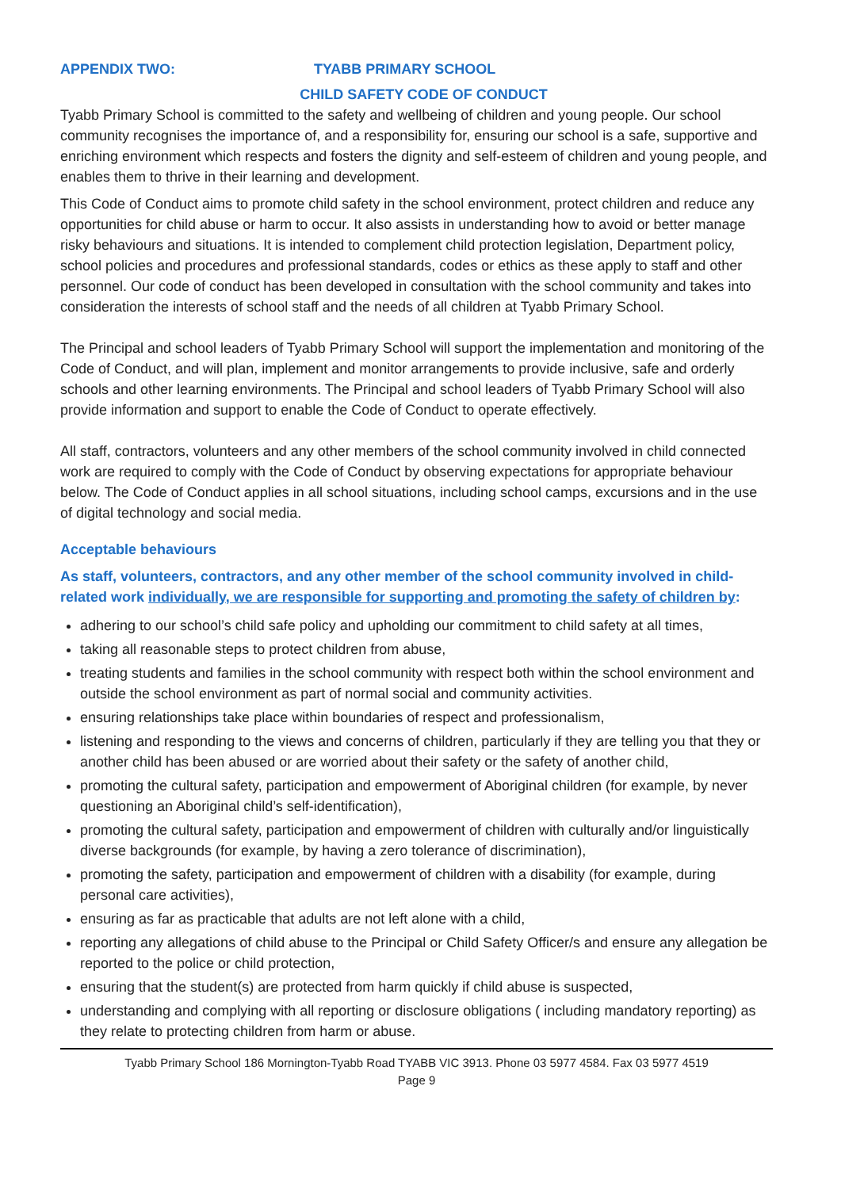APPENDIX TWO: TYABB PRIMARY SCHOOL
CHILD SAFETY CODE OF CONDUCT
Tyabb Primary School is committed to the safety and wellbeing of children and young people. Our school community recognises the importance of, and a responsibility for, ensuring our school is a safe, supportive and enriching environment which respects and fosters the dignity and self-esteem of children and young people, and enables them to thrive in their learning and development.
This Code of Conduct aims to promote child safety in the school environment, protect children and reduce any opportunities for child abuse or harm to occur. It also assists in understanding how to avoid or better manage risky behaviours and situations. It is intended to complement child protection legislation, Department policy, school policies and procedures and professional standards, codes or ethics as these apply to staff and other personnel. Our code of conduct has been developed in consultation with the school community and takes into consideration the interests of school staff and the needs of all children at Tyabb Primary School.
The Principal and school leaders of Tyabb Primary School will support the implementation and monitoring of the Code of Conduct, and will plan, implement and monitor arrangements to provide inclusive, safe and orderly schools and other learning environments. The Principal and school leaders of Tyabb Primary School will also provide information and support to enable the Code of Conduct to operate effectively.
All staff, contractors, volunteers and any other members of the school community involved in child connected work are required to comply with the Code of Conduct by observing expectations for appropriate behaviour below. The Code of Conduct applies in all school situations, including school camps, excursions and in the use of digital technology and social media.
Acceptable behaviours
As staff, volunteers, contractors, and any other member of the school community involved in child-related work individually, we are responsible for supporting and promoting the safety of children by:
adhering to our school’s child safe policy and upholding our commitment to child safety at all times,
taking all reasonable steps to protect children from abuse,
treating students and families in the school community with respect both within the school environment and outside the school environment as part of normal social and community activities.
ensuring relationships take place within boundaries of respect and professionalism,
listening and responding to the views and concerns of children, particularly if they are telling you that they or another child has been abused or are worried about their safety or the safety of another child,
promoting the cultural safety, participation and empowerment of Aboriginal children (for example, by never questioning an Aboriginal child’s self-identification),
promoting the cultural safety, participation and empowerment of children with culturally and/or linguistically diverse backgrounds (for example, by having a zero tolerance of discrimination),
promoting the safety, participation and empowerment of children with a disability (for example, during personal care activities),
ensuring as far as practicable that adults are not left alone with a child,
reporting any allegations of child abuse to the Principal or Child Safety Officer/s and ensure any allegation be reported to the police or child protection,
ensuring that the student(s) are protected from harm quickly if child abuse is suspected,
understanding and complying with all reporting or disclosure obligations ( including mandatory reporting) as they relate to protecting children from harm or abuse.
Tyabb Primary School 186 Mornington-Tyabb Road TYABB VIC 3913. Phone 03 5977 4584. Fax 03 5977 4519
Page 9